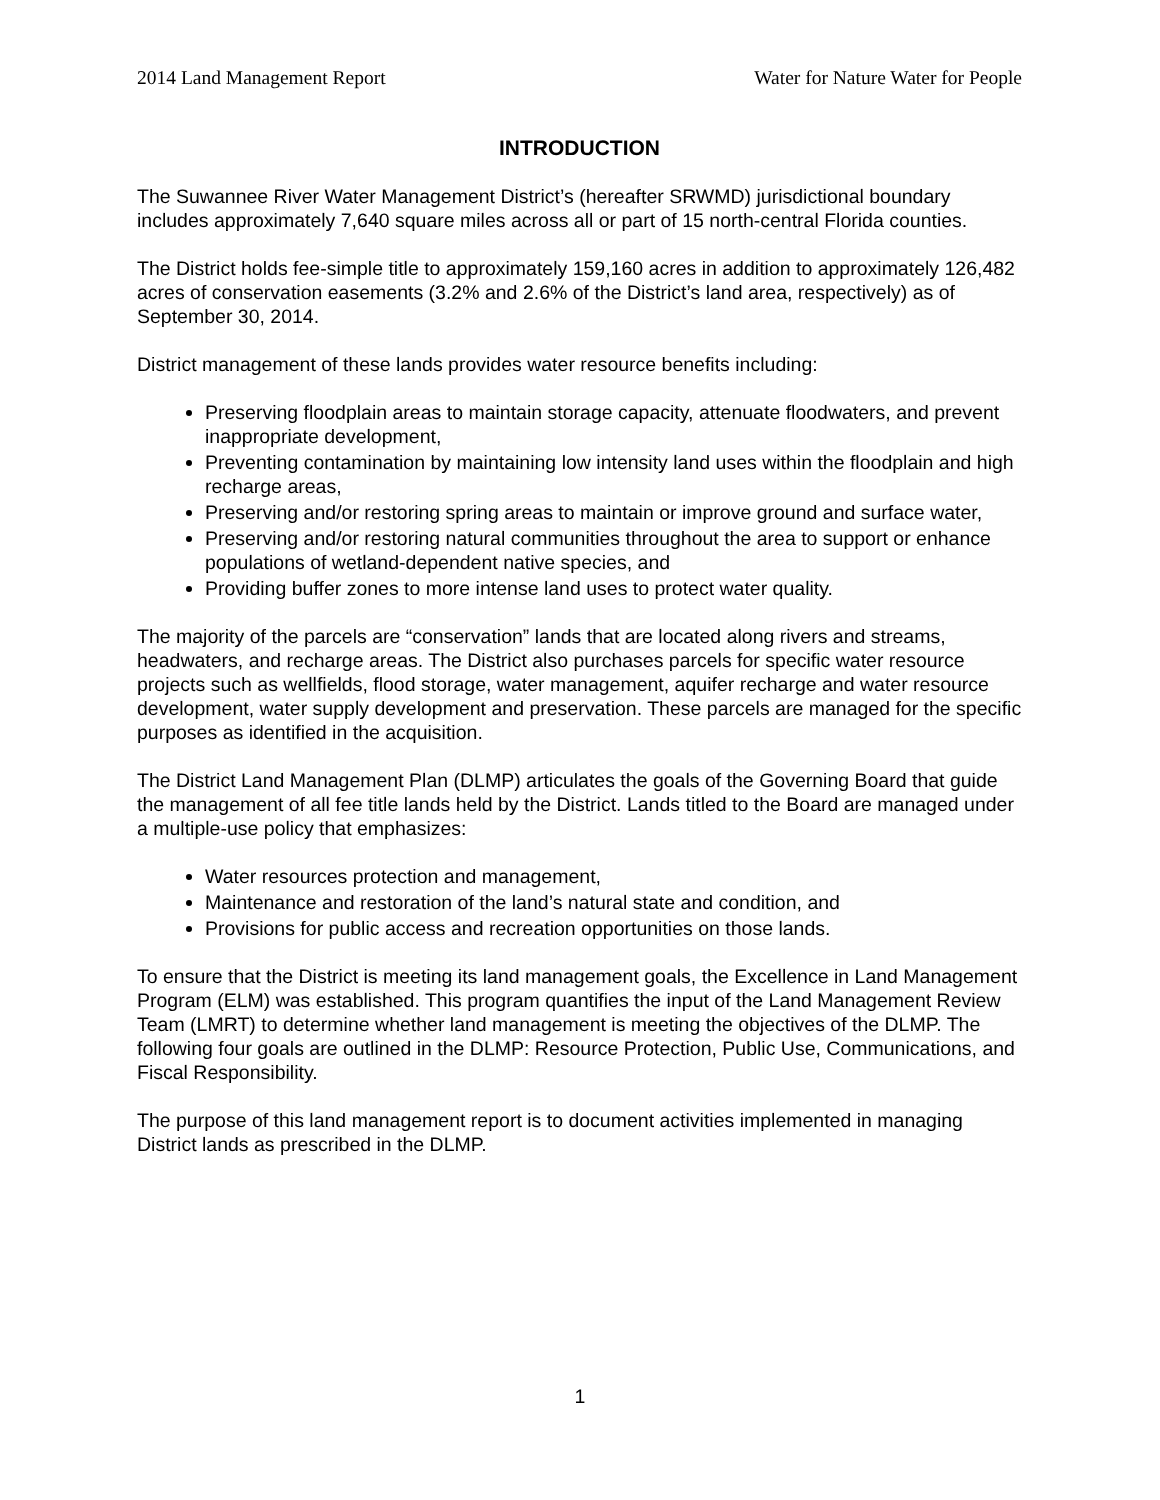2014 Land Management Report Water for Nature Water for People
INTRODUCTION
The Suwannee River Water Management District’s (hereafter SRWMD) jurisdictional boundary includes approximately 7,640 square miles across all or part of 15 north-central Florida counties.
The District holds fee-simple title to approximately 159,160 acres in addition to approximately 126,482 acres of conservation easements (3.2% and 2.6% of the District’s land area, respectively) as of September 30, 2014.
District management of these lands provides water resource benefits including:
Preserving floodplain areas to maintain storage capacity, attenuate floodwaters, and prevent inappropriate development,
Preventing contamination by maintaining low intensity land uses within the floodplain and high recharge areas,
Preserving and/or restoring spring areas to maintain or improve ground and surface water,
Preserving and/or restoring natural communities throughout the area to support or enhance populations of wetland-dependent native species, and
Providing buffer zones to more intense land uses to protect water quality.
The majority of the parcels are “conservation” lands that are located along rivers and streams, headwaters, and recharge areas. The District also purchases parcels for specific water resource projects such as wellfields, flood storage, water management, aquifer recharge and water resource development, water supply development and preservation. These parcels are managed for the specific purposes as identified in the acquisition.
The District Land Management Plan (DLMP) articulates the goals of the Governing Board that guide the management of all fee title lands held by the District. Lands titled to the Board are managed under a multiple-use policy that emphasizes:
Water resources protection and management,
Maintenance and restoration of the land’s natural state and condition, and
Provisions for public access and recreation opportunities on those lands.
To ensure that the District is meeting its land management goals, the Excellence in Land Management Program (ELM) was established. This program quantifies the input of the Land Management Review Team (LMRT) to determine whether land management is meeting the objectives of the DLMP. The following four goals are outlined in the DLMP: Resource Protection, Public Use, Communications, and Fiscal Responsibility.
The purpose of this land management report is to document activities implemented in managing District lands as prescribed in the DLMP.
1